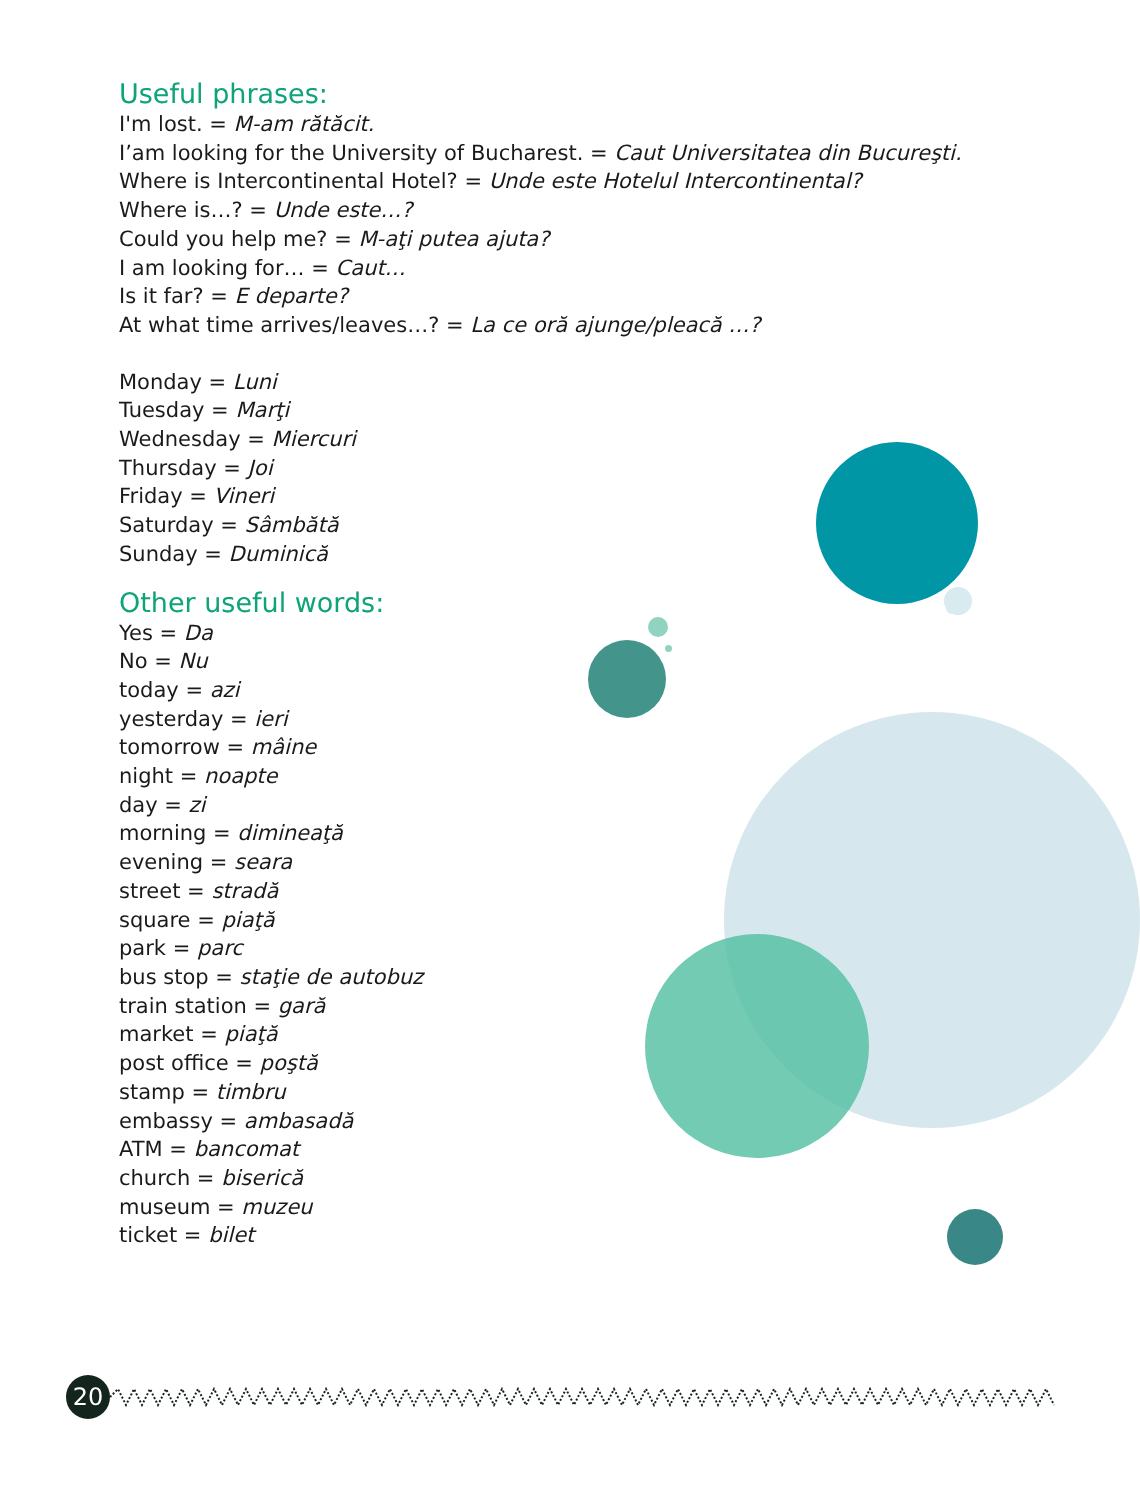Useful phrases:
I'm lost. = M-am rătăcit.
I’am looking for the University of Bucharest. = Caut Universitatea din Bucureşti.
Where is Intercontinental Hotel? = Unde este Hotelul Intercontinental?
Where is…? = Unde este…?
Could you help me? = M-aţi putea ajuta?
I am looking for… = Caut…
Is it far? = E departe?
At what time arrives/leaves…? = La ce oră ajunge/pleacă …?
Monday = Luni
Tuesday = Marţi
Wednesday = Miercuri
Thursday = Joi
Friday = Vineri
Saturday = Sâmbătă
Sunday = Duminică
Other useful words:
Yes = Da
No = Nu
today = azi
yesterday = ieri
tomorrow = mâine
night = noapte
day = zi
morning = dimineaţă
evening = seara
street = stradă
square = piaţă
park = parc
bus stop = staţie de autobuz
train station = gară
market = piaţă
post office = poştă
stamp = timbru
embassy = ambasadă
ATM = bancomat
church = biserică
museum = muzeu
ticket = bilet
20